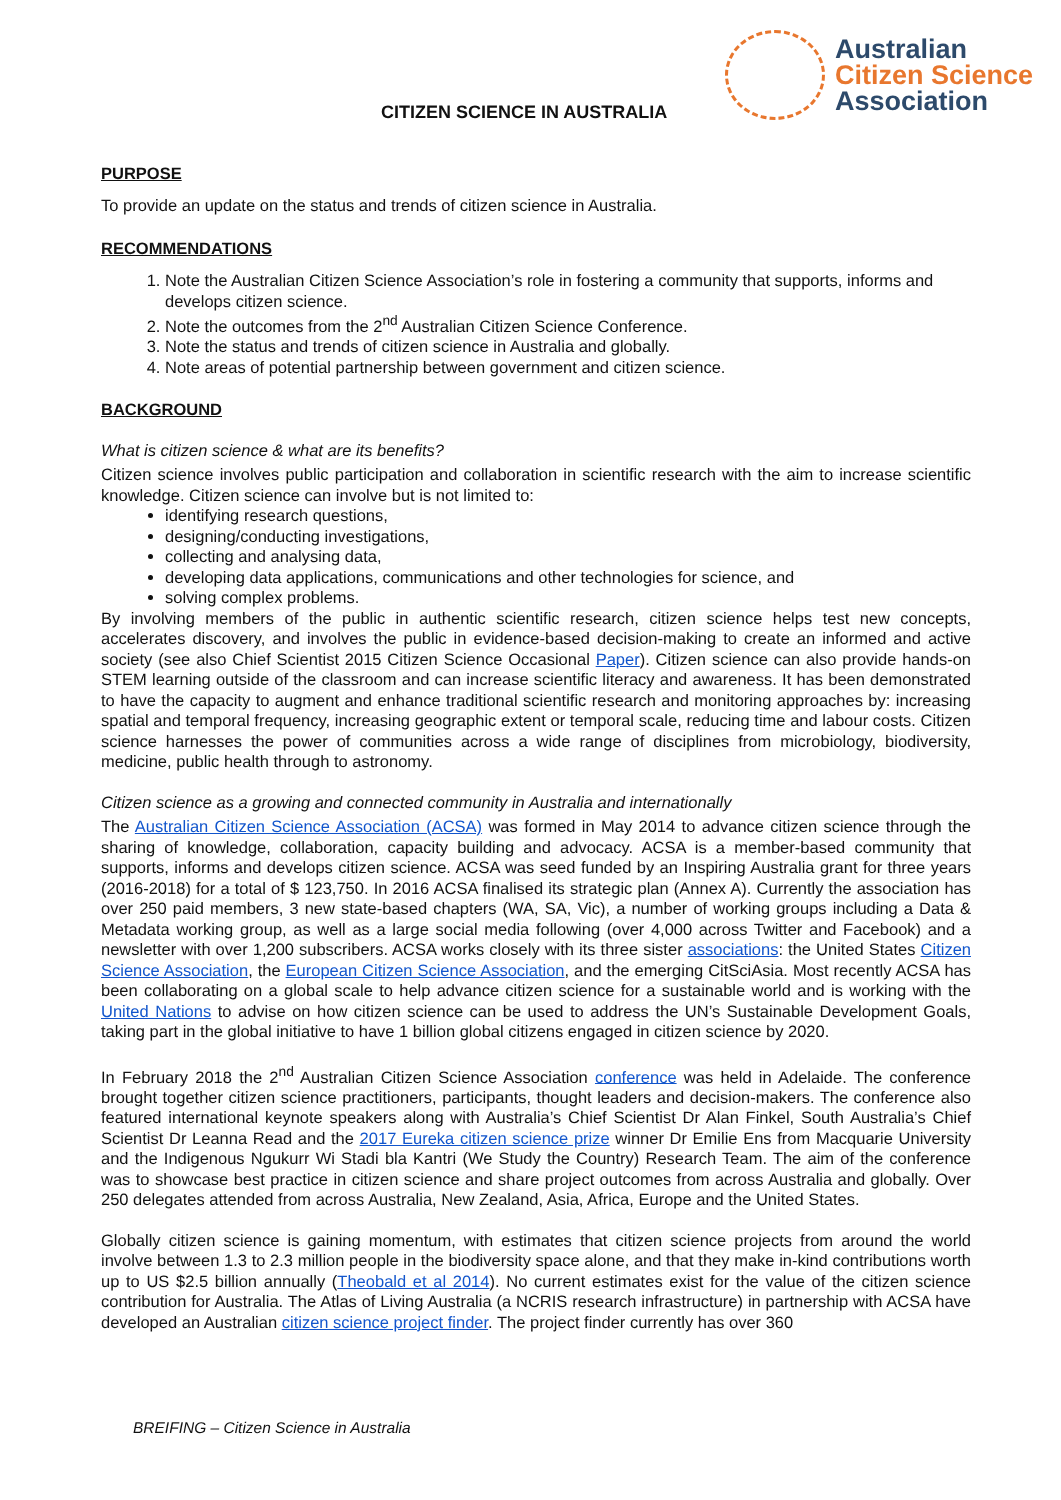CITIZEN SCIENCE IN AUSTRALIA
Australian
Citizen Science
Association
PURPOSE
To provide an update on the status and trends of citizen science in Australia.
RECOMMENDATIONS
1. Note the Australian Citizen Science Association’s role in fostering a community that supports, informs and develops citizen science.
2. Note the outcomes from the 2<sup>nd</sup> Australian Citizen Science Conference.
3. Note the status and trends of citizen science in Australia and globally.
4. Note areas of potential partnership between government and citizen science.
BACKGROUND
What is citizen science & what are its benefits?
Citizen science involves public participation and collaboration in scientific research with the aim to increase scientific knowledge. Citizen science can involve but is not limited to:
identifying research questions,
designing/conducting investigations,
collecting and analysing data,
developing data applications, communications and other technologies for science, and
solving complex problems.
By involving members of the public in authentic scientific research, citizen science helps test new concepts, accelerates discovery, and involves the public in evidence-based decision-making to create an informed and active society (see also Chief Scientist 2015 Citizen Science Occasional Paper). Citizen science can also provide hands-on STEM learning outside of the classroom and can increase scientific literacy and awareness. It has been demonstrated to have the capacity to augment and enhance traditional scientific research and monitoring approaches by: increasing spatial and temporal frequency, increasing geographic extent or temporal scale, reducing time and labour costs. Citizen science harnesses the power of communities across a wide range of disciplines from microbiology, biodiversity, medicine, public health through to astronomy.
Citizen science as a growing and connected community in Australia and internationally
The Australian Citizen Science Association (ACSA) was formed in May 2014 to advance citizen science through the sharing of knowledge, collaboration, capacity building and advocacy. ACSA is a member-based community that supports, informs and develops citizen science. ACSA was seed funded by an Inspiring Australia grant for three years (2016-2018) for a total of $ 123,750. In 2016 ACSA finalised its strategic plan (Annex A). Currently the association has over 250 paid members, 3 new state-based chapters (WA, SA, Vic), a number of working groups including a Data & Metadata working group, as well as a large social media following (over 4,000 across Twitter and Facebook) and a newsletter with over 1,200 subscribers. ACSA works closely with its three sister associations: the United States Citizen Science Association, the European Citizen Science Association, and the emerging CitSciAsia. Most recently ACSA has been collaborating on a global scale to help advance citizen science for a sustainable world and is working with the United Nations to advise on how citizen science can be used to address the UN’s Sustainable Development Goals, taking part in the global initiative to have 1 billion global citizens engaged in citizen science by 2020.
In February 2018 the 2<sup>nd</sup> Australian Citizen Science Association conference was held in Adelaide. The conference brought together citizen science practitioners, participants, thought leaders and decision-makers. The conference also featured international keynote speakers along with Australia’s Chief Scientist Dr Alan Finkel, South Australia’s Chief Scientist Dr Leanna Read and the 2017 Eureka citizen science prize winner Dr Emilie Ens from Macquarie University and the Indigenous Ngukurr Wi Stadi bla Kantri (We Study the Country) Research Team. The aim of the conference was to showcase best practice in citizen science and share project outcomes from across Australia and globally. Over 250 delegates attended from across Australia, New Zealand, Asia, Africa, Europe and the United States.
Globally citizen science is gaining momentum, with estimates that citizen science projects from around the world involve between 1.3 to 2.3 million people in the biodiversity space alone, and that they make in-kind contributions worth up to US $2.5 billion annually (Theobald et al 2014). No current estimates exist for the value of the citizen science contribution for Australia. The Atlas of Living Australia (a NCRIS research infrastructure) in partnership with ACSA have developed an Australian citizen science project finder. The project finder currently has over 360
BREIFING – Citizen Science in Australia